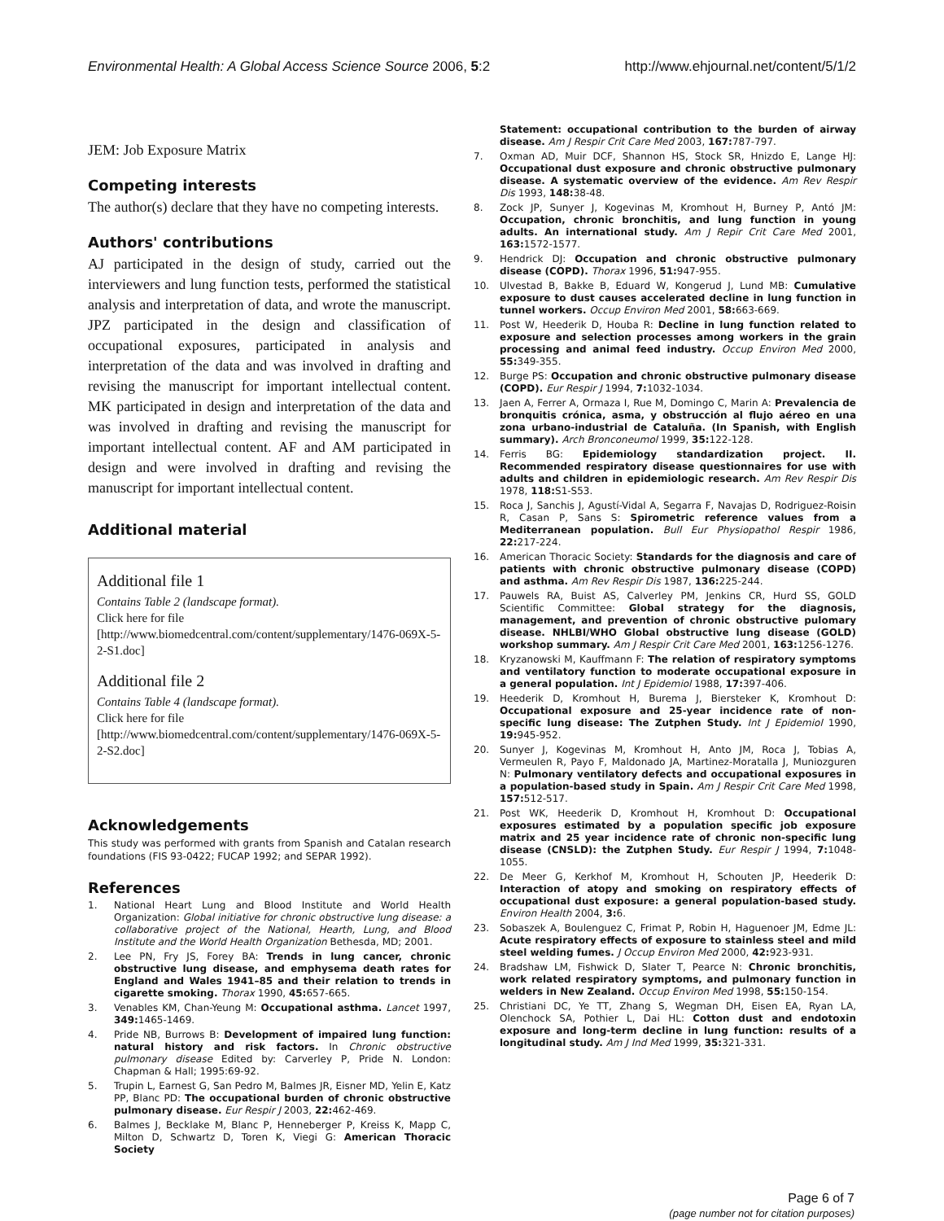Environmental Health: A Global Access Science Source 2006, 5:2 http://www.ehjournal.net/content/5/1/2
JEM: Job Exposure Matrix
Competing interests
The author(s) declare that they have no competing interests.
Authors' contributions
AJ participated in the design of study, carried out the interviewers and lung function tests, performed the statistical analysis and interpretation of data, and wrote the manuscript. JPZ participated in the design and classification of occupational exposures, participated in analysis and interpretation of the data and was involved in drafting and revising the manuscript for important intellectual content. MK participated in design and interpretation of the data and was involved in drafting and revising the manuscript for important intellectual content. AF and AM participated in design and were involved in drafting and revising the manuscript for important intellectual content.
Additional material
Additional file 1
Contains Table 2 (landscape format).
Click here for file
[http://www.biomedcentral.com/content/supplementary/1476-069X-5-2-S1.doc]
Additional file 2
Contains Table 4 (landscape format).
Click here for file
[http://www.biomedcentral.com/content/supplementary/1476-069X-5-2-S2.doc]
Acknowledgements
This study was performed with grants from Spanish and Catalan research foundations (FIS 93-0422; FUCAP 1992; and SEPAR 1992).
References
1. National Heart Lung and Blood Institute and World Health Organization: Global initiative for chronic obstructive lung disease: a collaborative project of the National, Hearth, Lung, and Blood Institute and the World Health Organization Bethesda, MD; 2001.
2. Lee PN, Fry JS, Forey BA: Trends in lung cancer, chronic obstructive lung disease, and emphysema death rates for England and Wales 1941–85 and their relation to trends in cigarette smoking. Thorax 1990, 45: 657-665.
3. Venables KM, Chan-Yeung M: Occupational asthma. Lancet 1997, 349: 1465-1469.
4. Pride NB, Burrows B: Development of impaired lung function: natural history and risk factors. In Chronic obstructive pulmonary disease Edited by: Carverley P, Pride N. London: Chapman & Hall; 1995:69-92.
5. Trupin L, Earnest G, San Pedro M, Balmes JR, Eisner MD, Yelin E, Katz PP, Blanc PD: The occupational burden of chronic obstructive pulmonary disease. Eur Respir J 2003, 22: 462-469.
6. Balmes J, Becklake M, Blanc P, Henneberger P, Kreiss K, Mapp C, Milton D, Schwartz D, Toren K, Viegi G: American Thoracic Society
Statement: occupational contribution to the burden of airway disease. Am J Respir Crit Care Med 2003, 167: 787-797.
7. Oxman AD, Muir DCF, Shannon HS, Stock SR, Hnizdo E, Lange HJ: Occupational dust exposure and chronic obstructive pulmonary disease. A systematic overview of the evidence. Am Rev Respir Dis 1993, 148: 38-48.
8. Zock JP, Sunyer J, Kogevinas M, Kromhout H, Burney P, Antó JM: Occupation, chronic bronchitis, and lung function in young adults. An international study. Am J Repir Crit Care Med 2001, 163: 1572-1577.
9. Hendrick DJ: Occupation and chronic obstructive pulmonary disease (COPD). Thorax 1996, 51: 947-955.
10. Ulvestad B, Bakke B, Eduard W, Kongerud J, Lund MB: Cumulative exposure to dust causes accelerated decline in lung function in tunnel workers. Occup Environ Med 2001, 58: 663-669.
11. Post W, Heederik D, Houba R: Decline in lung function related to exposure and selection processes among workers in the grain processing and animal feed industry. Occup Environ Med 2000, 55: 349-355.
12. Burge PS: Occupation and chronic obstructive pulmonary disease (COPD). Eur Respir J 1994, 7: 1032-1034.
13. Jaen A, Ferrer A, Ormaza I, Rue M, Domingo C, Marin A: Prevalencia de bronquitis crónica, asma, y obstrucción al flujo aéreo en una zona urbano-industrial de Cataluña. (In Spanish, with English summary). Arch Bronconeumol 1999, 35: 122-128.
14. Ferris BG: Epidemiology standardization project. II. Recommended respiratory disease questionnaires for use with adults and children in epidemiologic research. Am Rev Respir Dis 1978, 118: S1-S53.
15. Roca J, Sanchis J, Agustí-Vidal A, Segarra F, Navajas D, Rodriguez-Roisin R, Casan P, Sans S: Spirometric reference values from a Mediterranean population. Bull Eur Physiopathol Respir 1986, 22: 217-224.
16. American Thoracic Society: Standards for the diagnosis and care of patients with chronic obstructive pulmonary disease (COPD) and asthma. Am Rev Respir Dis 1987, 136: 225-244.
17. Pauwels RA, Buist AS, Calverley PM, Jenkins CR, Hurd SS, GOLD Scientific Committee: Global strategy for the diagnosis, management, and prevention of chronic obstructive pulomary disease. NHLBI/WHO Global obstructive lung disease (GOLD) workshop summary. Am J Respir Crit Care Med 2001, 163: 1256-1276.
18. Kryzanowski M, Kauffmann F: The relation of respiratory symptoms and ventilatory function to moderate occupational exposure in a general population. Int J Epidemiol 1988, 17: 397-406.
19. Heederik D, Kromhout H, Burema J, Biersteker K, Kromhout D: Occupational exposure and 25-year incidence rate of non-specific lung disease: The Zutphen Study. Int J Epidemiol 1990, 19: 945-952.
20. Sunyer J, Kogevinas M, Kromhout H, Anto JM, Roca J, Tobias A, Vermeulen R, Payo F, Maldonado JA, Martinez-Moratalla J, Muniozguren N: Pulmonary ventilatory defects and occupational exposures in a population-based study in Spain. Am J Respir Crit Care Med 1998, 157: 512-517.
21. Post WK, Heederik D, Kromhout H, Kromhout D: Occupational exposures estimated by a population specific job exposure matrix and 25 year incidence rate of chronic non-specific lung disease (CNSLD): the Zutphen Study. Eur Respir J 1994, 7: 1048-1055.
22. De Meer G, Kerkhof M, Kromhout H, Schouten JP, Heederik D: Interaction of atopy and smoking on respiratory effects of occupational dust exposure: a general population-based study. Environ Health 2004, 3: 6.
23. Sobaszek A, Boulenguez C, Frimat P, Robin H, Haguenoer JM, Edme JL: Acute respiratory effects of exposure to stainless steel and mild steel welding fumes. J Occup Environ Med 2000, 42: 923-931.
24. Bradshaw LM, Fishwick D, Slater T, Pearce N: Chronic bronchitis, work related respiratory symptoms, and pulmonary function in welders in New Zealand. Occup Environ Med 1998, 55: 150-154.
25. Christiani DC, Ye TT, Zhang S, Wegman DH, Eisen EA, Ryan LA, Olenchock SA, Pothier L, Dai HL: Cotton dust and endotoxin exposure and long-term decline in lung function: results of a longitudinal study. Am J Ind Med 1999, 35: 321-331.
Page 6 of 7
(page number not for citation purposes)